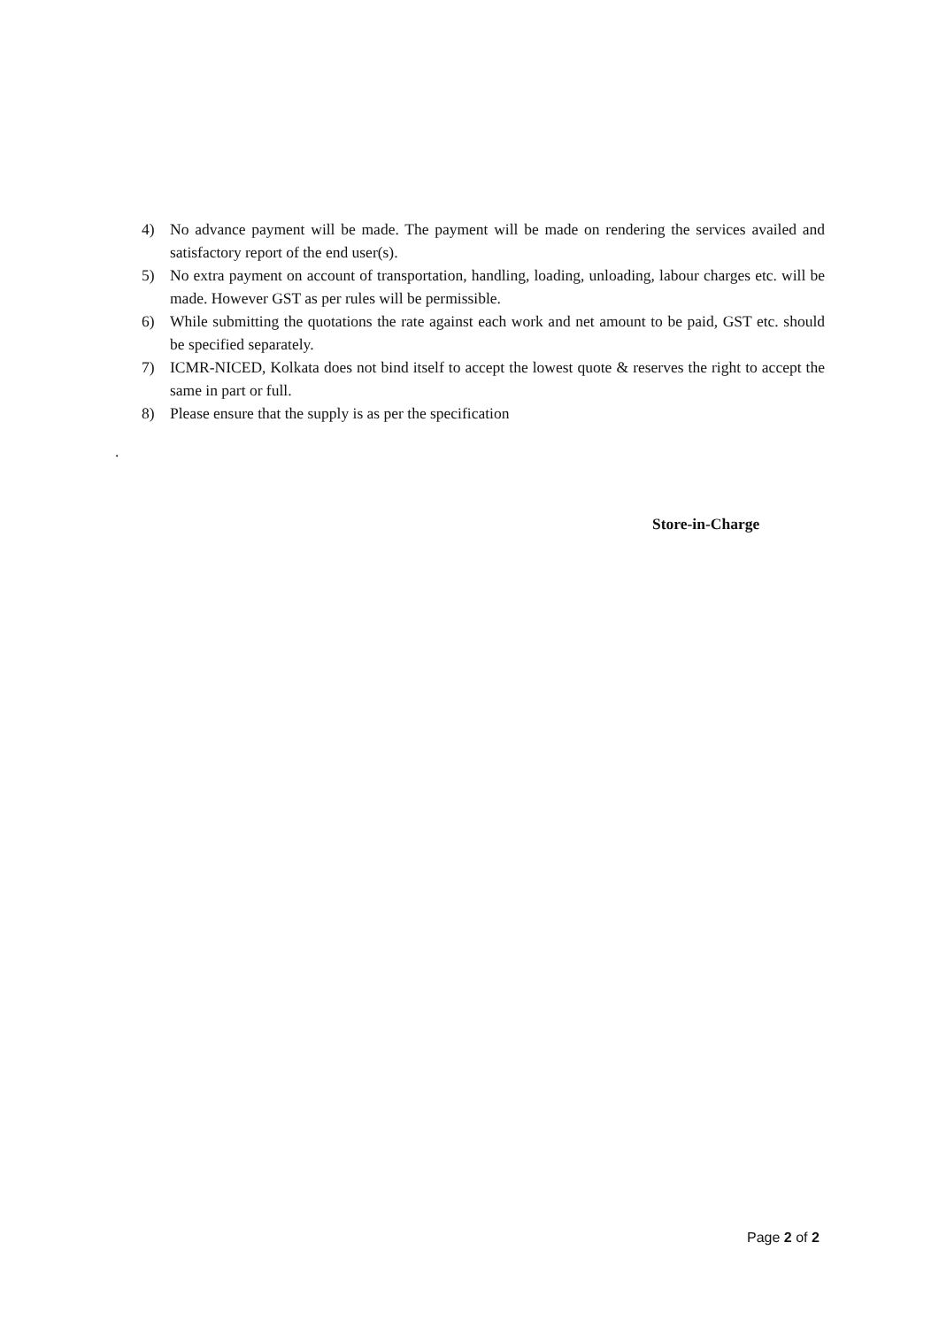4) No advance payment will be made. The payment will be made on rendering the services availed and satisfactory report of the end user(s).
5) No extra payment on account of transportation, handling, loading, unloading, labour charges etc. will be made. However GST as per rules will be permissible.
6) While submitting the quotations the rate against each work and net amount to be paid, GST etc. should be specified separately.
7) ICMR-NICED, Kolkata does not bind itself to accept the lowest quote & reserves the right to accept the same in part or full.
8) Please ensure that the supply is as per the specification
.
Store-in-Charge
Page 2 of 2